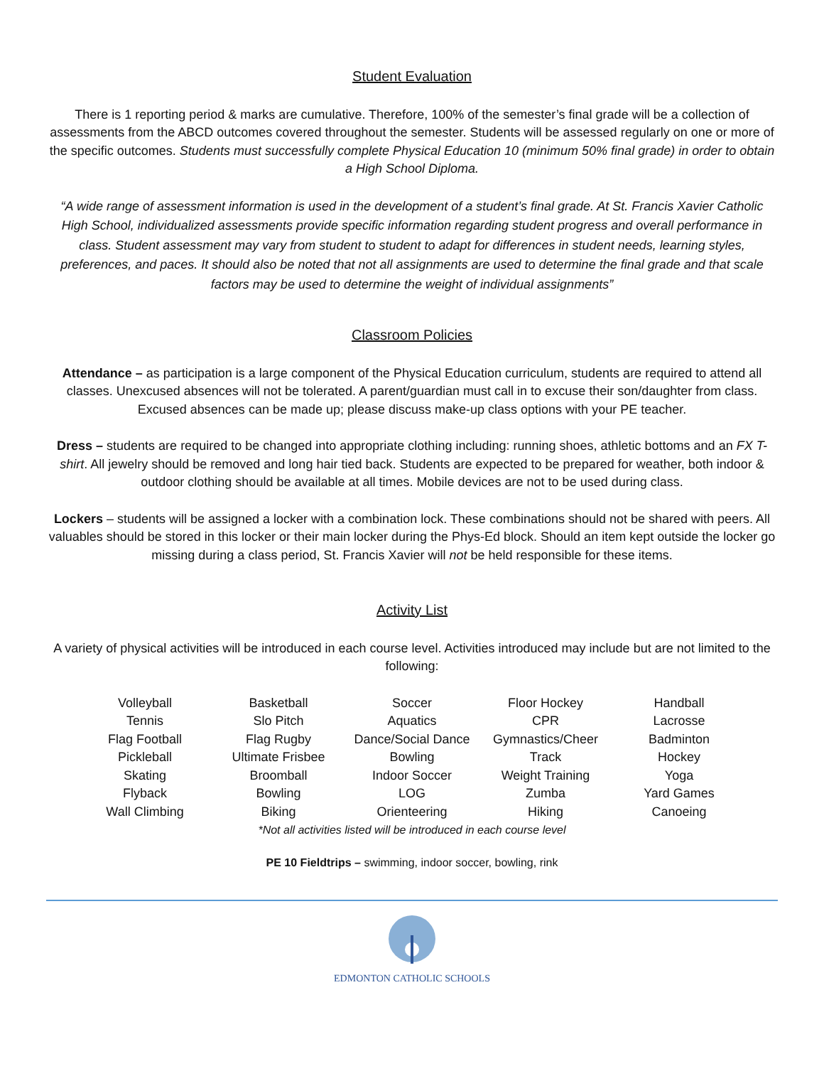Student Evaluation
There is 1 reporting period & marks are cumulative. Therefore, 100% of the semester’s final grade will be a collection of assessments from the ABCD outcomes covered throughout the semester. Students will be assessed regularly on one or more of the specific outcomes. Students must successfully complete Physical Education 10 (minimum 50% final grade) in order to obtain a High School Diploma.
“A wide range of assessment information is used in the development of a student’s final grade. At St. Francis Xavier Catholic High School, individualized assessments provide specific information regarding student progress and overall performance in class. Student assessment may vary from student to student to adapt for differences in student needs, learning styles, preferences, and paces. It should also be noted that not all assignments are used to determine the final grade and that scale factors may be used to determine the weight of individual assignments”
Classroom Policies
Attendance – as participation is a large component of the Physical Education curriculum, students are required to attend all classes. Unexcused absences will not be tolerated. A parent/guardian must call in to excuse their son/daughter from class. Excused absences can be made up; please discuss make-up class options with your PE teacher.
Dress – students are required to be changed into appropriate clothing including: running shoes, athletic bottoms and an FX T-shirt. All jewelry should be removed and long hair tied back. Students are expected to be prepared for weather, both indoor & outdoor clothing should be available at all times. Mobile devices are not to be used during class.
Lockers – students will be assigned a locker with a combination lock. These combinations should not be shared with peers. All valuables should be stored in this locker or their main locker during the Phys-Ed block. Should an item kept outside the locker go missing during a class period, St. Francis Xavier will not be held responsible for these items.
Activity List
A variety of physical activities will be introduced in each course level. Activities introduced may include but are not limited to the following:
| Volleyball | Basketball | Soccer | Floor Hockey | Handball |
| Tennis | Slo Pitch | Aquatics | CPR | Lacrosse |
| Flag Football | Flag Rugby | Dance/Social Dance | Gymnastics/Cheer | Badminton |
| Pickleball | Ultimate Frisbee | Bowling | Track | Hockey |
| Skating | Broomball | Indoor Soccer | Weight Training | Yoga |
| Flyback | Bowling | LOG | Zumba | Yard Games |
| Wall Climbing | Biking | Orienteering | Hiking | Canoeing |
| *Not all activities listed will be introduced in each course level | | | | |
PE 10 Fieldtrips – swimming, indoor soccer, bowling, rink
EDMONTON CATHOLIC SCHOOLS